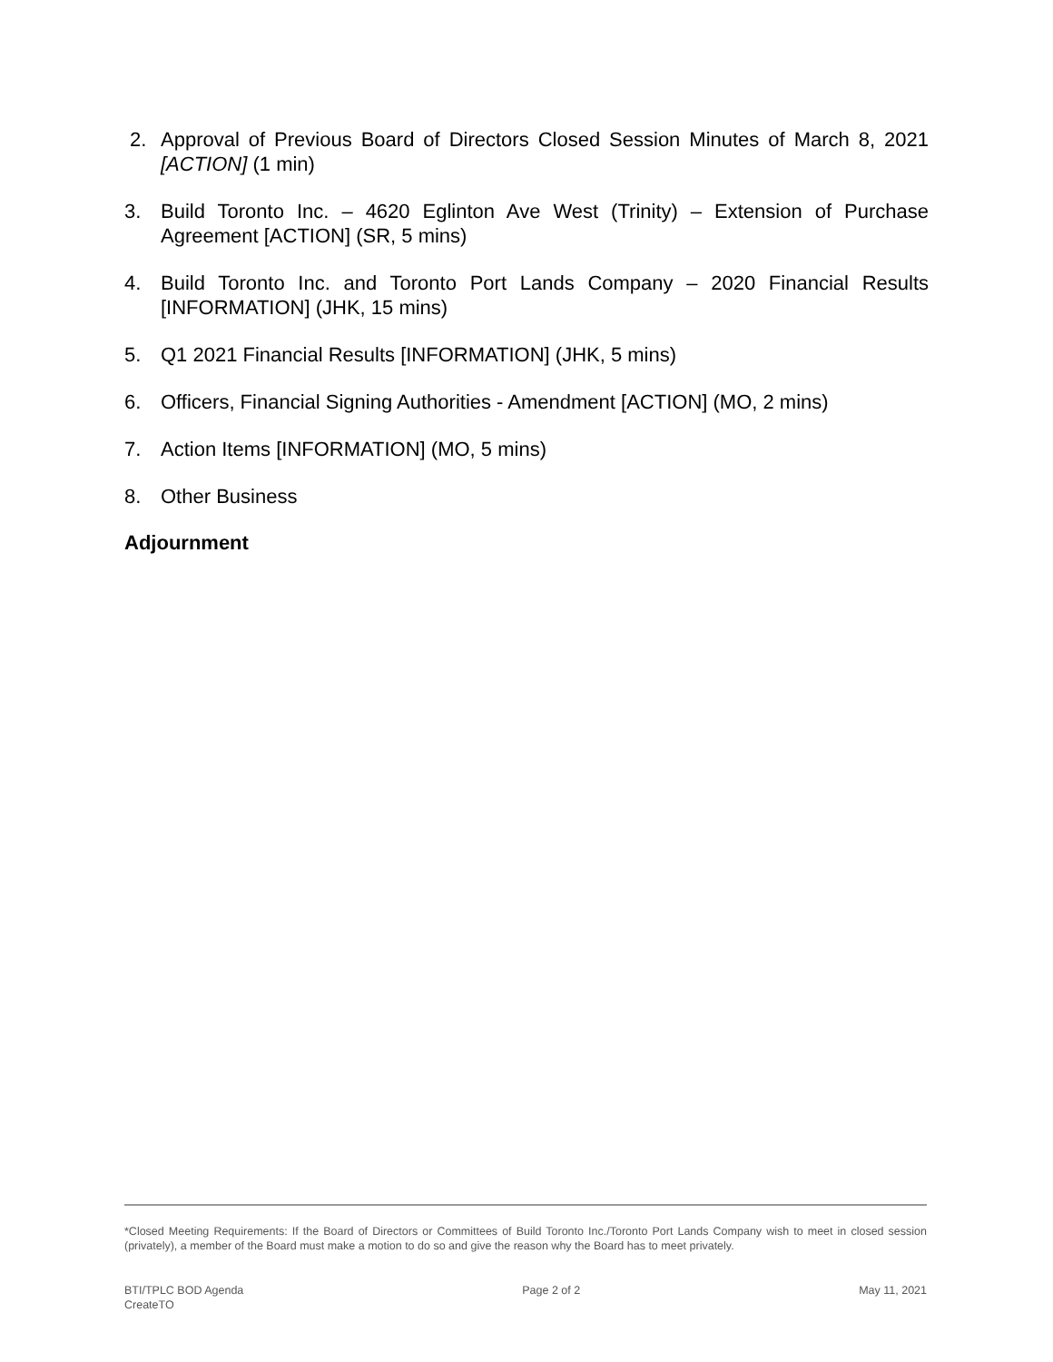2. Approval of Previous Board of Directors Closed Session Minutes of March 8, 2021 [ACTION] (1 min)
3. Build Toronto Inc. – 4620 Eglinton Ave West (Trinity) – Extension of Purchase Agreement [ACTION] (SR, 5 mins)
4. Build Toronto Inc. and Toronto Port Lands Company – 2020 Financial Results [INFORMATION] (JHK, 15 mins)
5. Q1 2021 Financial Results [INFORMATION] (JHK, 5 mins)
6. Officers, Financial Signing Authorities - Amendment [ACTION] (MO, 2 mins)
7. Action Items [INFORMATION] (MO, 5 mins)
8. Other Business
Adjournment
*Closed Meeting Requirements: If the Board of Directors or Committees of Build Toronto Inc./Toronto Port Lands Company wish to meet in closed session (privately), a member of the Board must make a motion to do so and give the reason why the Board has to meet privately.
BTI/TPLC BOD Agenda
CreateTO
Page 2 of 2 May 11, 2021